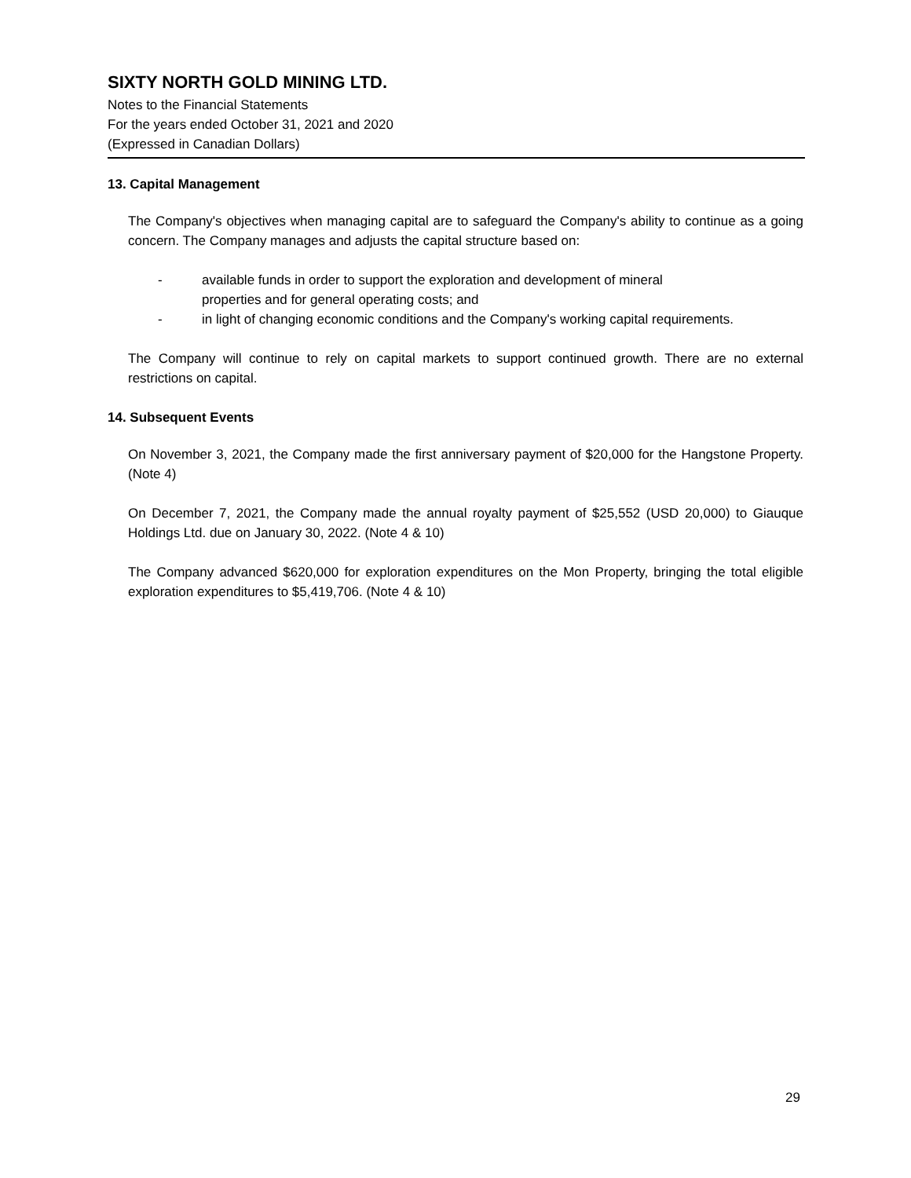SIXTY NORTH GOLD MINING LTD.
Notes to the Financial Statements
For the years ended October 31, 2021 and 2020
(Expressed in Canadian Dollars)
13. Capital Management
The Company's objectives when managing capital are to safeguard the Company's ability to continue as a going concern. The Company manages and adjusts the capital structure based on:
- available funds in order to support the exploration and development of mineral
properties and for general operating costs; and
- in light of changing economic conditions and the Company's working capital requirements.
The Company will continue to rely on capital markets to support continued growth. There are no external restrictions on capital.
14. Subsequent Events
On November 3, 2021, the Company made the first anniversary payment of $20,000 for the Hangstone Property. (Note 4)
On December 7, 2021, the Company made the annual royalty payment of $25,552 (USD 20,000) to Giauque Holdings Ltd. due on January 30, 2022. (Note 4 & 10)
The Company advanced $620,000 for exploration expenditures on the Mon Property, bringing the total eligible exploration expenditures to $5,419,706. (Note 4 & 10)
29